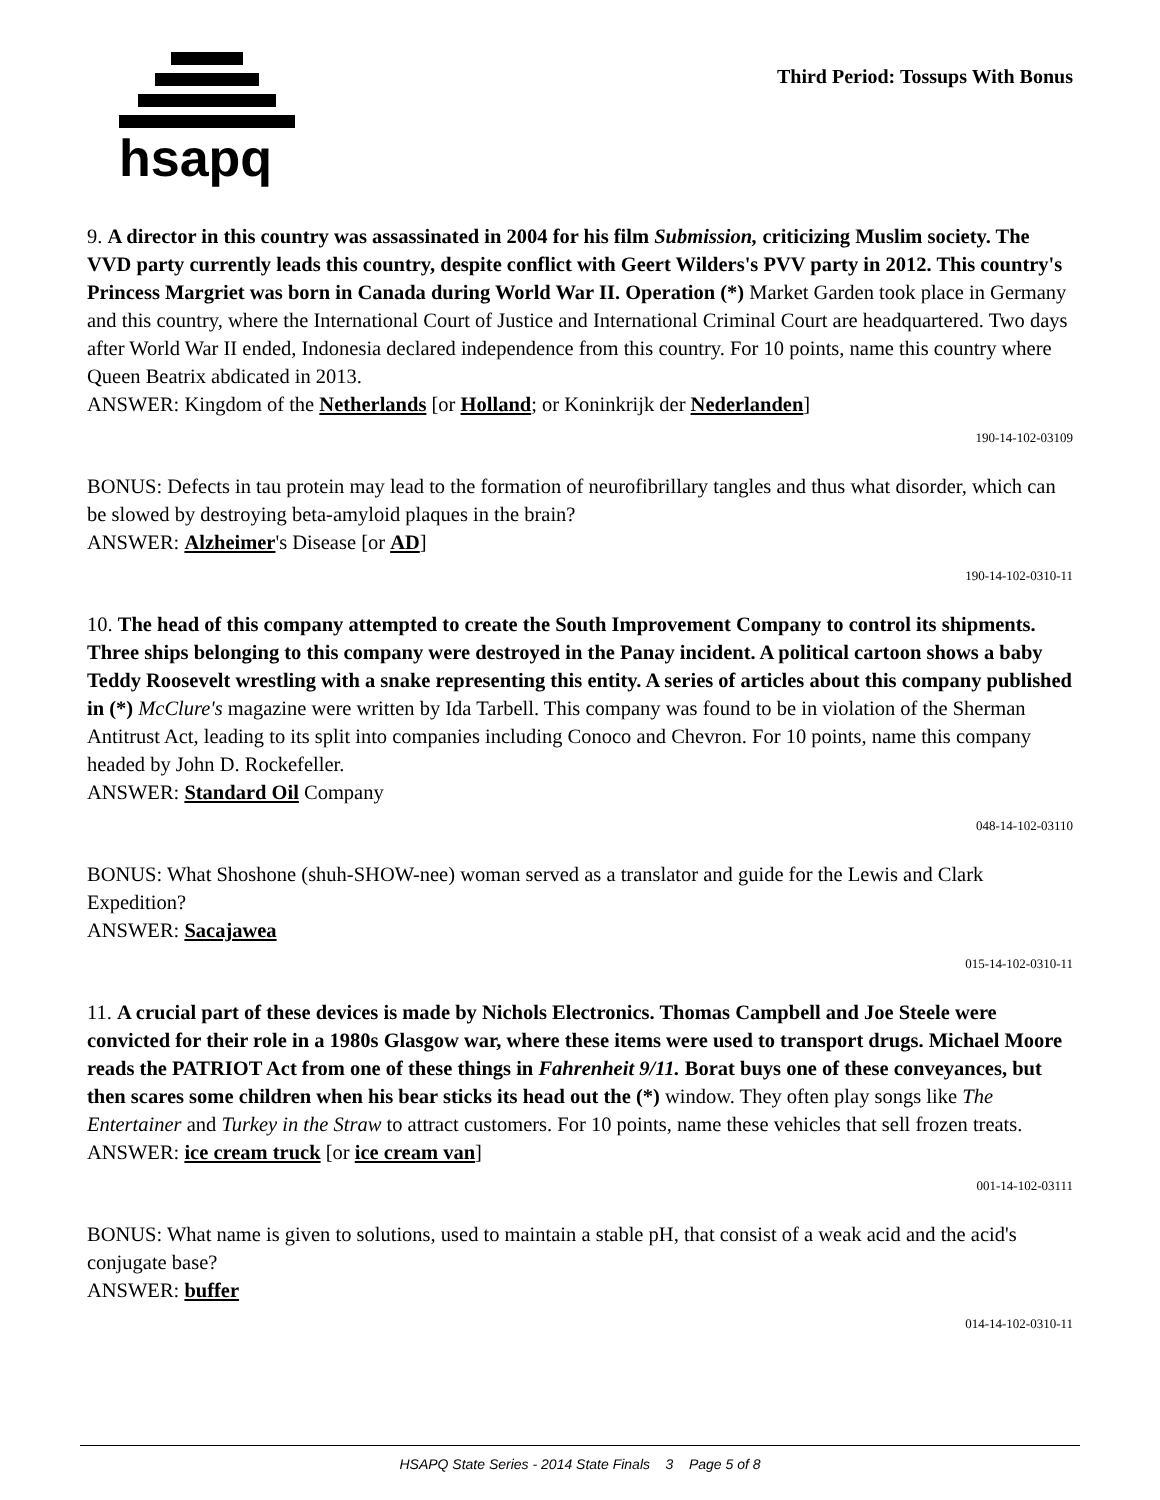hsapq
Third Period: Tossups With Bonus
9. A director in this country was assassinated in 2004 for his film Submission, criticizing Muslim society. The VVD party currently leads this country, despite conflict with Geert Wilders's PVV party in 2012. This country's Princess Margriet was born in Canada during World War II. Operation (*) Market Garden took place in Germany and this country, where the International Court of Justice and International Criminal Court are headquartered. Two days after World War II ended, Indonesia declared independence from this country. For 10 points, name this country where Queen Beatrix abdicated in 2013.
ANSWER: Kingdom of the Netherlands [or Holland; or Koninkrijk der Nederlanden]
190-14-102-03109
BONUS: Defects in tau protein may lead to the formation of neurofibrillary tangles and thus what disorder, which can be slowed by destroying beta-amyloid plaques in the brain?
ANSWER: Alzheimer's Disease [or AD]
190-14-102-0310-11
10. The head of this company attempted to create the South Improvement Company to control its shipments. Three ships belonging to this company were destroyed in the Panay incident. A political cartoon shows a baby Teddy Roosevelt wrestling with a snake representing this entity. A series of articles about this company published in (*) McClure's magazine were written by Ida Tarbell. This company was found to be in violation of the Sherman Antitrust Act, leading to its split into companies including Conoco and Chevron. For 10 points, name this company headed by John D. Rockefeller.
ANSWER: Standard Oil Company
048-14-102-03110
BONUS: What Shoshone (shuh-SHOW-nee) woman served as a translator and guide for the Lewis and Clark Expedition?
ANSWER: Sacajawea
015-14-102-0310-11
11. A crucial part of these devices is made by Nichols Electronics. Thomas Campbell and Joe Steele were convicted for their role in a 1980s Glasgow war, where these items were used to transport drugs. Michael Moore reads the PATRIOT Act from one of these things in Fahrenheit 9/11. Borat buys one of these conveyances, but then scares some children when his bear sticks its head out the (*) window. They often play songs like The Entertainer and Turkey in the Straw to attract customers. For 10 points, name these vehicles that sell frozen treats.
ANSWER: ice cream truck [or ice cream van]
001-14-102-03111
BONUS: What name is given to solutions, used to maintain a stable pH, that consist of a weak acid and the acid's conjugate base?
ANSWER: buffer
014-14-102-0310-11
HSAPQ State Series - 2014 State Finals 3 Page 5 of 8